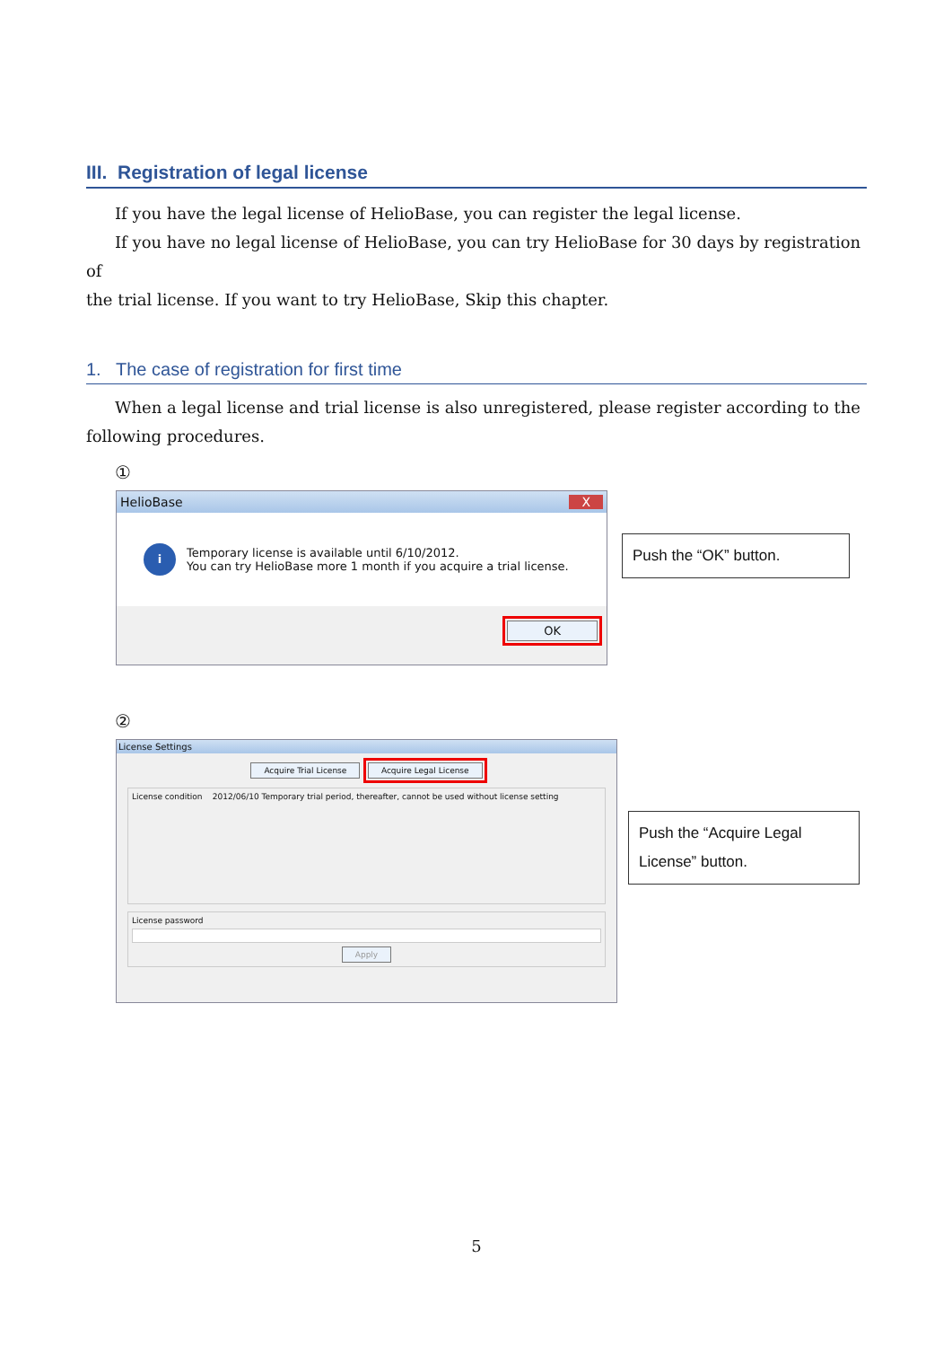III. Registration of legal license
If you have the legal license of HelioBase, you can register the legal license.
If you have no legal license of HelioBase, you can try HelioBase for 30 days by registration of
the trial license. If you want to try HelioBase, Skip this chapter.
1. The case of registration for first time
When a legal license and trial license is also unregistered, please register according to the
following procedures.
①
HelioBase X
i
Temporary license is available until 6/10/2012.
You can try HelioBase more 1 month if you acquire a trial license.
OK
Push the “OK” button.
②
License Settings
Acquire Trial License Acquire Legal License
License condition 2012/06/10 Temporary trial period, thereafter, cannot be used without license setting
License password
Apply
Push the “Acquire Legal License” button.
5